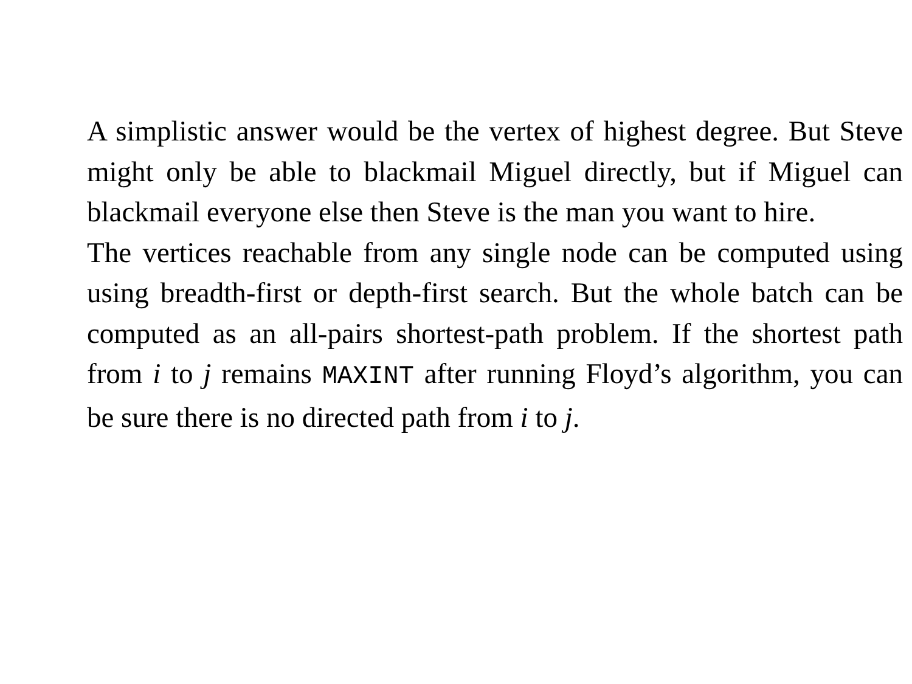A simplistic answer would be the vertex of highest degree. But Steve might only be able to blackmail Miguel directly, but if Miguel can blackmail everyone else then Steve is the man you want to hire.
The vertices reachable from any single node can be computed using using breadth-first or depth-first search. But the whole batch can be computed as an all-pairs shortest-path problem. If the shortest path from i to j remains MAXINT after running Floyd’s algorithm, you can be sure there is no directed path from i to j.